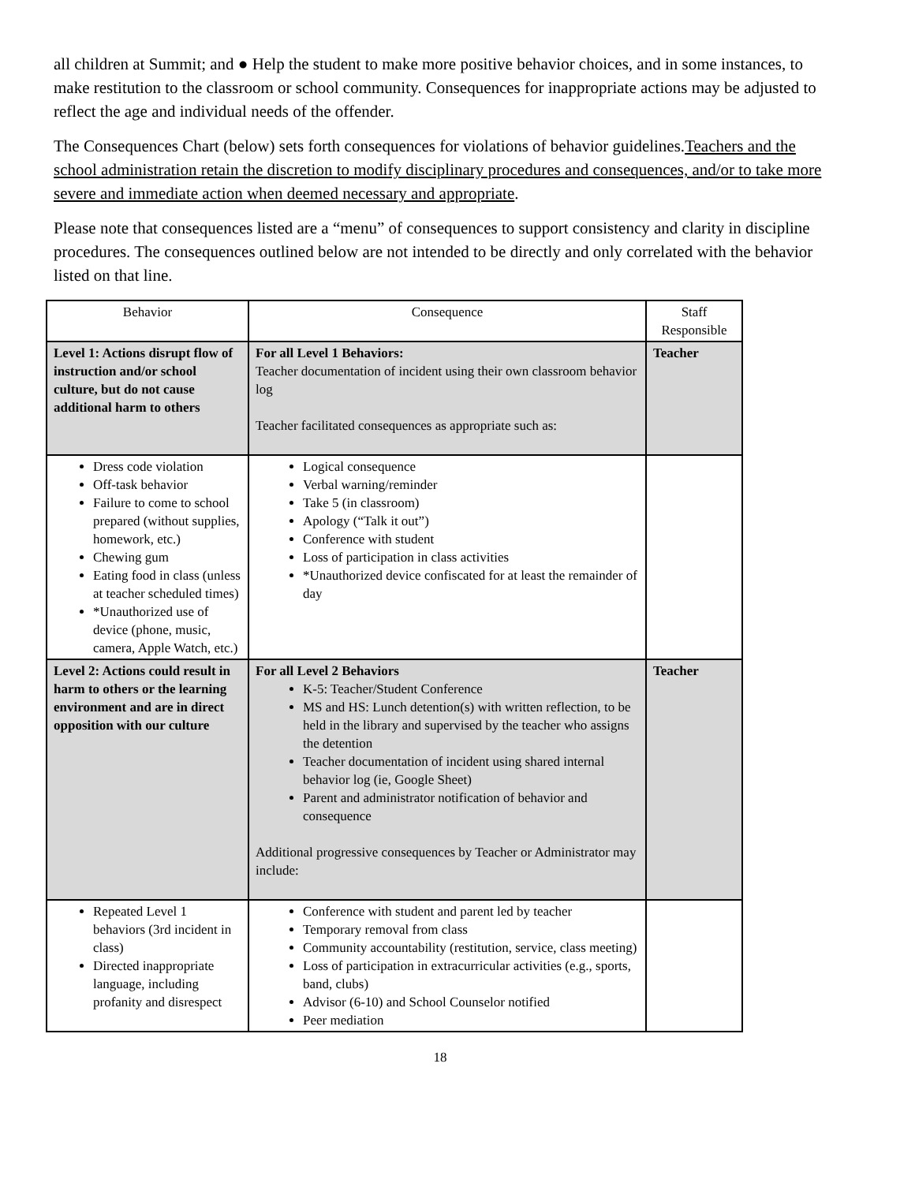all children at Summit; and ● Help the student to make more positive behavior choices, and in some instances, to make restitution to the classroom or school community. Consequences for inappropriate actions may be adjusted to reflect the age and individual needs of the offender.
The Consequences Chart (below) sets forth consequences for violations of behavior guidelines.Teachers and the school administration retain the discretion to modify disciplinary procedures and consequences, and/or to take more severe and immediate action when deemed necessary and appropriate.
Please note that consequences listed are a “menu” of consequences to support consistency and clarity in discipline procedures. The consequences outlined below are not intended to be directly and only correlated with the behavior listed on that line.
| Behavior | Consequence | Staff Responsible |
| Level 1: Actions disrupt flow of instruction and/or school culture, but do not cause additional harm to others | For all Level 1 Behaviors: Teacher documentation of incident using their own classroom behavior log Teacher facilitated consequences as appropriate such as: | Teacher |
| Dress code violation Off-task behavior Failure to come to school prepared (without supplies, homework, etc.) Chewing gum Eating food in class (unless at teacher scheduled times) *Unauthorized use of device (phone, music, camera, Apple Watch, etc.) | Logical consequence Verbal warning/reminder Take 5 (in classroom) Apology (“Talk it out”) Conference with student Loss of participation in class activities *Unauthorized device confiscated for at least the remainder of day | |
| Level 2: Actions could result in harm to others or the learning environment and are in direct opposition with our culture | For all Level 2 Behaviors K-5: Teacher/Student Conference MS and HS: Lunch detention(s) with written reflection, to be held in the library and supervised by the teacher who assigns the detention Teacher documentation of incident using shared internal behavior log (ie, Google Sheet) Parent and administrator notification of behavior and consequence Additional progressive consequences by Teacher or Administrator may include: | Teacher |
| Repeated Level 1 behaviors (3rd incident in class) Directed inappropriate language, including profanity and disrespect | Conference with student and parent led by teacher Temporary removal from class Community accountability (restitution, service, class meeting) Loss of participation in extracurricular activities (e.g., sports, band, clubs) Advisor (6-10) and School Counselor notified Peer mediation | |
18